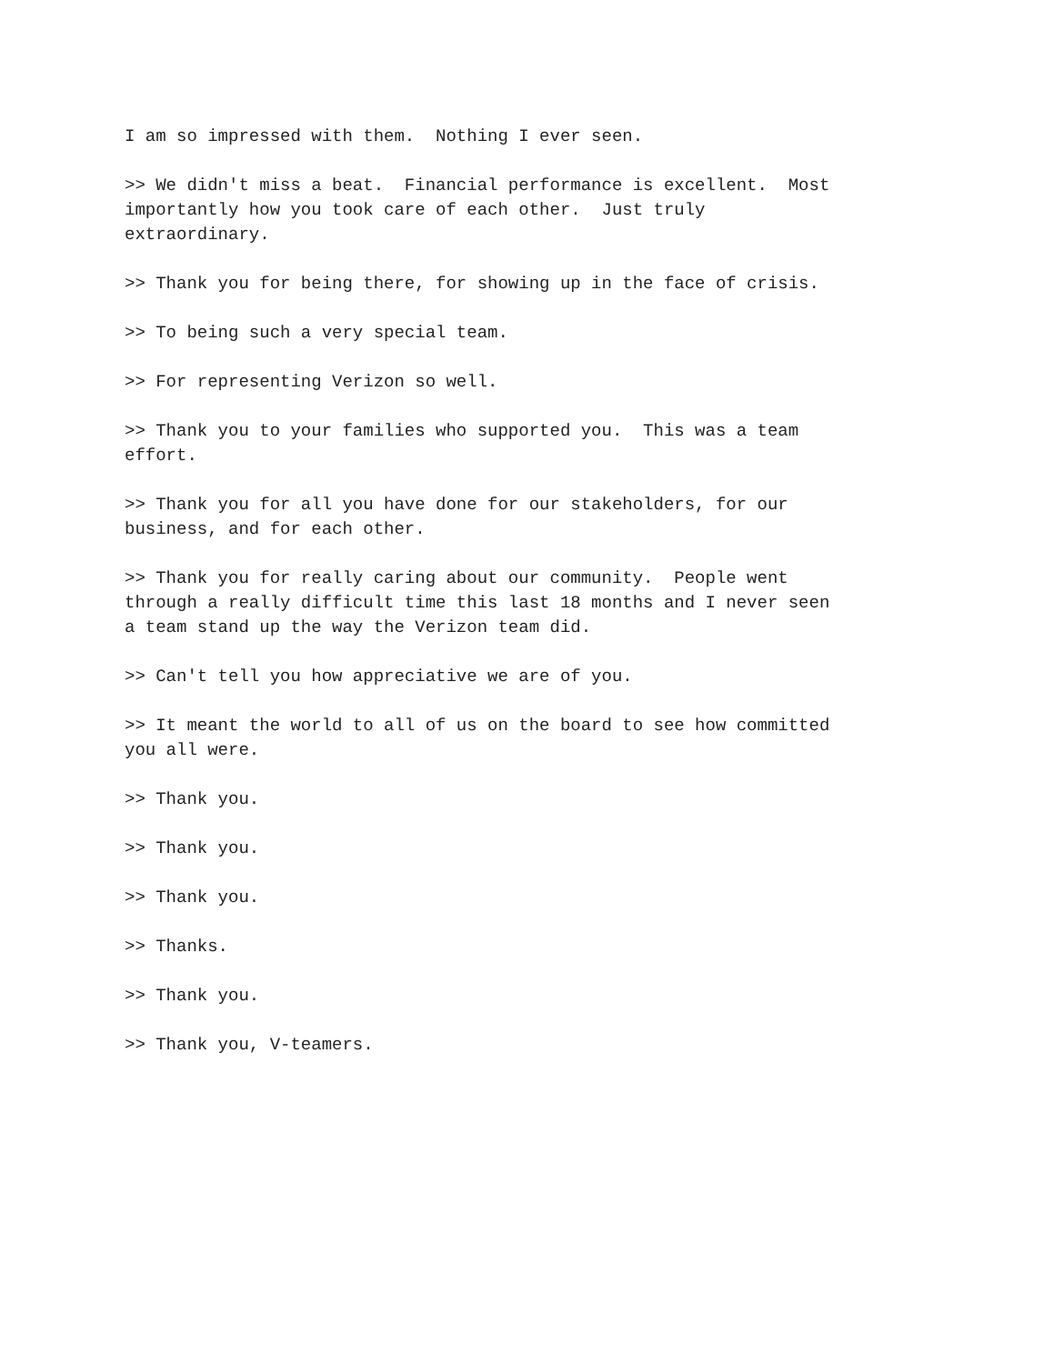I am so impressed with them. Nothing I ever seen.
>> We didn't miss a beat. Financial performance is excellent. Most importantly how you took care of each other. Just truly extraordinary.
>> Thank you for being there, for showing up in the face of crisis.
>> To being such a very special team.
>> For representing Verizon so well.
>> Thank you to your families who supported you. This was a team effort.
>> Thank you for all you have done for our stakeholders, for our business, and for each other.
>> Thank you for really caring about our community. People went through a really difficult time this last 18 months and I never seen a team stand up the way the Verizon team did.
>> Can't tell you how appreciative we are of you.
>> It meant the world to all of us on the board to see how committed you all were.
>> Thank you.
>> Thank you.
>> Thank you.
>> Thanks.
>> Thank you.
>> Thank you, V-teamers.